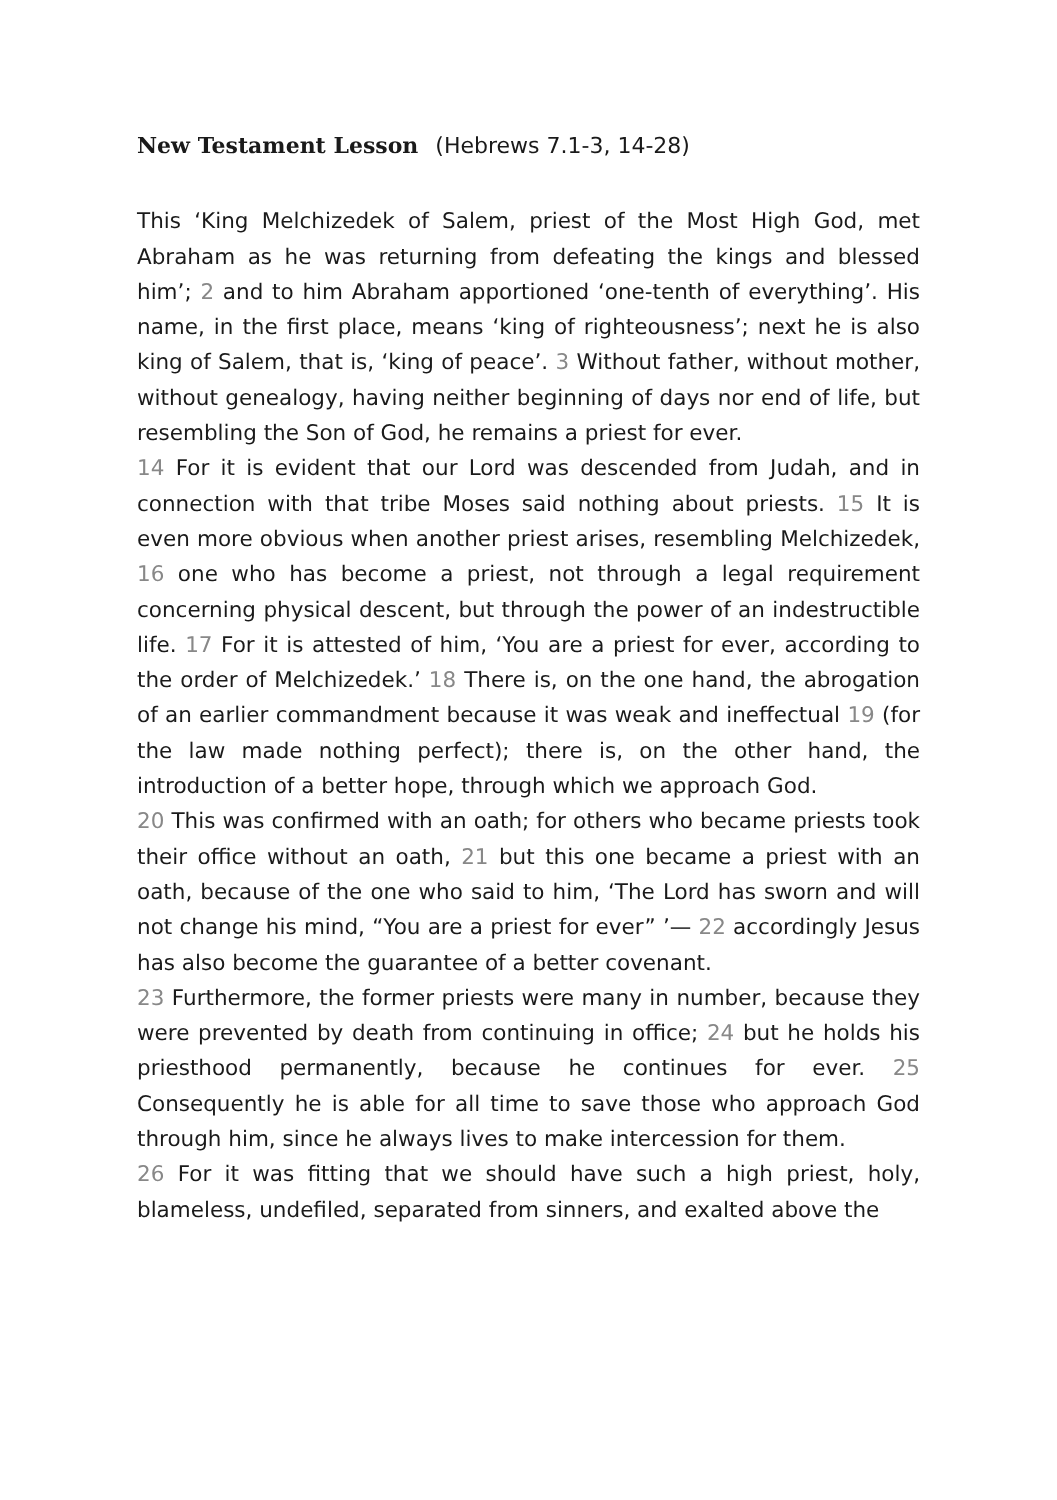New Testament Lesson (Hebrews 7.1-3, 14-28)
This ‘King Melchizedek of Salem, priest of the Most High God, met Abraham as he was returning from defeating the kings and blessed him’; 2 and to him Abraham apportioned ‘one-tenth of everything’. His name, in the first place, means ‘king of righteousness’; next he is also king of Salem, that is, ‘king of peace’. 3 Without father, without mother, without genealogy, having neither beginning of days nor end of life, but resembling the Son of God, he remains a priest for ever.
14 For it is evident that our Lord was descended from Judah, and in connection with that tribe Moses said nothing about priests. 15 It is even more obvious when another priest arises, resembling Melchizedek, 16 one who has become a priest, not through a legal requirement concerning physical descent, but through the power of an indestructible life. 17 For it is attested of him, ‘You are a priest for ever, according to the order of Melchizedek.’ 18 There is, on the one hand, the abrogation of an earlier commandment because it was weak and ineffectual 19 (for the law made nothing perfect); there is, on the other hand, the introduction of a better hope, through which we approach God.
20 This was confirmed with an oath; for others who became priests took their office without an oath, 21 but this one became a priest with an oath, because of the one who said to him, ‘The Lord has sworn and will not change his mind, “You are a priest for ever” ’— 22 accordingly Jesus has also become the guarantee of a better covenant.
23 Furthermore, the former priests were many in number, because they were prevented by death from continuing in office; 24 but he holds his priesthood permanently, because he continues for ever. 25 Consequently he is able for all time to save those who approach God through him, since he always lives to make intercession for them.
26 For it was fitting that we should have such a high priest, holy, blameless, undefiled, separated from sinners, and exalted above the